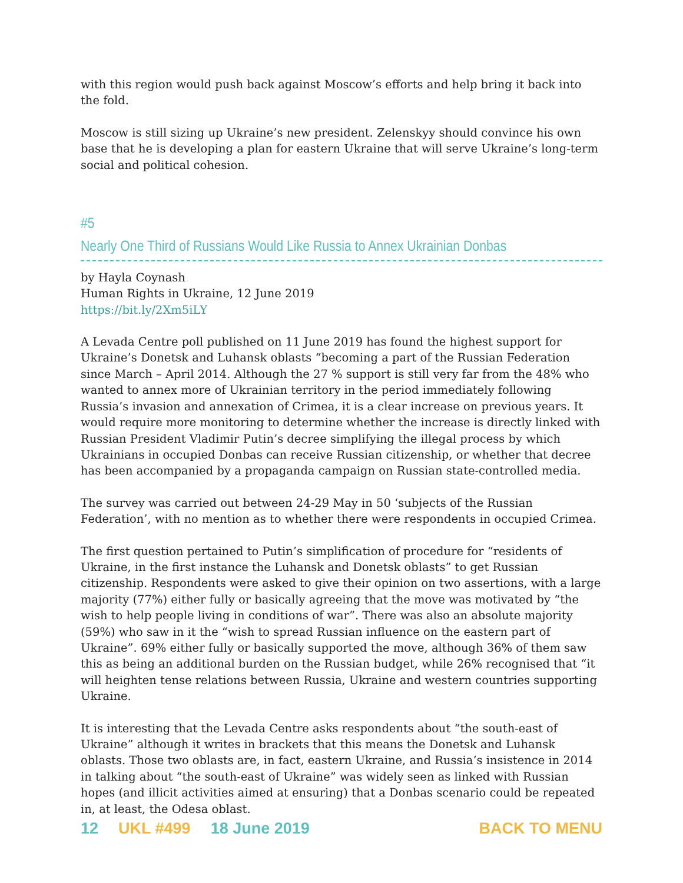with this region would push back against Moscow’s efforts and help bring it back into the fold.
Moscow is still sizing up Ukraine’s new president. Zelenskyy should convince his own base that he is developing a plan for eastern Ukraine that will serve Ukraine’s long-term social and political cohesion.
#5
Nearly One Third of Russians Would Like Russia to Annex Ukrainian Donbas
by Hayla Coynash
Human Rights in Ukraine, 12 June 2019
https://bit.ly/2Xm5iLY
A Levada Centre poll published on 11 June 2019 has found the highest support for Ukraine’s Donetsk and Luhansk oblasts “becoming a part of the Russian Federation since March – April 2014. Although the 27 % support is still very far from the 48% who wanted to annex more of Ukrainian territory in the period immediately following Russia’s invasion and annexation of Crimea, it is a clear increase on previous years. It would require more monitoring to determine whether the increase is directly linked with Russian President Vladimir Putin’s decree simplifying the illegal process by which Ukrainians in occupied Donbas can receive Russian citizenship, or whether that decree has been accompanied by a propaganda campaign on Russian state-controlled media.
The survey was carried out between 24-29 May in 50 ‘subjects of the Russian Federation’, with no mention as to whether there were respondents in occupied Crimea.
The first question pertained to Putin’s simplification of procedure for “residents of Ukraine, in the first instance the Luhansk and Donetsk oblasts” to get Russian citizenship. Respondents were asked to give their opinion on two assertions, with a large majority (77%) either fully or basically agreeing that the move was motivated by “the wish to help people living in conditions of war”. There was also an absolute majority (59%) who saw in it the “wish to spread Russian influence on the eastern part of Ukraine”. 69% either fully or basically supported the move, although 36% of them saw this as being an additional burden on the Russian budget, while 26% recognised that “it will heighten tense relations between Russia, Ukraine and western countries supporting Ukraine.
It is interesting that the Levada Centre asks respondents about “the south-east of Ukraine” although it writes in brackets that this means the Donetsk and Luhansk oblasts. Those two oblasts are, in fact, eastern Ukraine, and Russia’s insistence in 2014 in talking about “the south-east of Ukraine” was widely seen as linked with Russian hopes (and illicit activities aimed at ensuring) that a Donbas scenario could be repeated in, at least, the Odesa oblast.
12 UKL #499 18 June 2019 BACK TO MENU